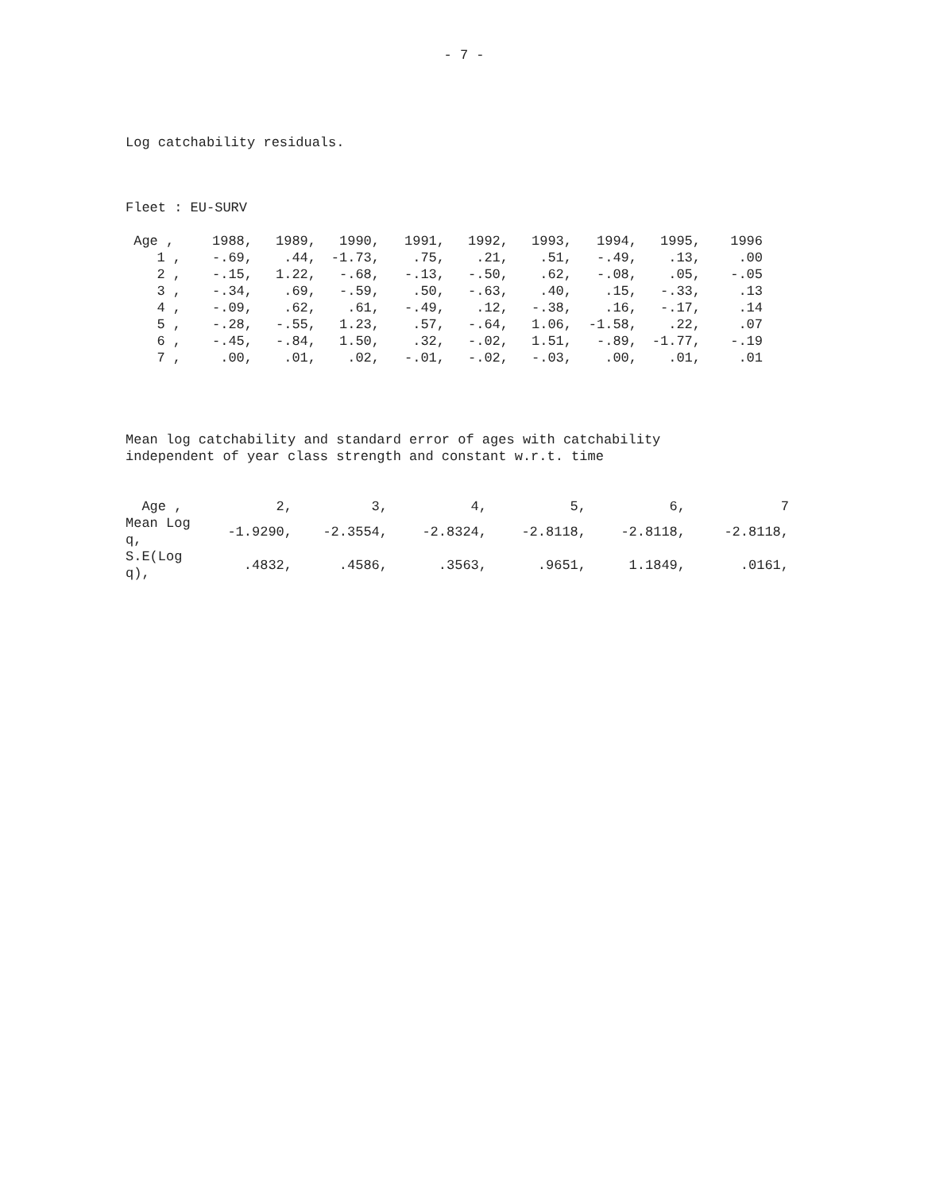- 7 -
Log catchability residuals.
Fleet : EU-SURV
| Age , | 1988, | 1989, | 1990, | 1991, | 1992, | 1993, | 1994, | 1995, | 1996 |
| --- | --- | --- | --- | --- | --- | --- | --- | --- | --- |
| 1 , | -.69, | .44, | -1.73, | .75, | .21, | .51, | -.49, | .13, | .00 |
| 2 , | -.15, | 1.22, | -.68, | -.13, | -.50, | .62, | -.08, | .05, | -.05 |
| 3 , | -.34, | .69, | -.59, | .50, | -.63, | .40, | .15, | -.33, | .13 |
| 4 , | -.09, | .62, | .61, | -.49, | .12, | -.38, | .16, | -.17, | .14 |
| 5 , | -.28, | -.55, | 1.23, | .57, | -.64, | 1.06, | -1.58, | .22, | .07 |
| 6 , | -.45, | -.84, | 1.50, | .32, | -.02, | 1.51, | -.89, | -1.77, | -.19 |
| 7 , | .00, | .01, | .02, | -.01, | -.02, | -.03, | .00, | .01, | .01 |
Mean log catchability and standard error of ages with catchability
independent of year class strength and constant w.r.t. time
| Age , | 2, | 3, | 4, | 5, | 6, | 7 |
| Mean Log q, | -1.9290, | -2.3554, | -2.8324, | -2.8118, | -2.8118, | -2.8118, |
| S.E(Log q), | .4832, | .4586, | .3563, | .9651, | 1.1849, | .0161, |